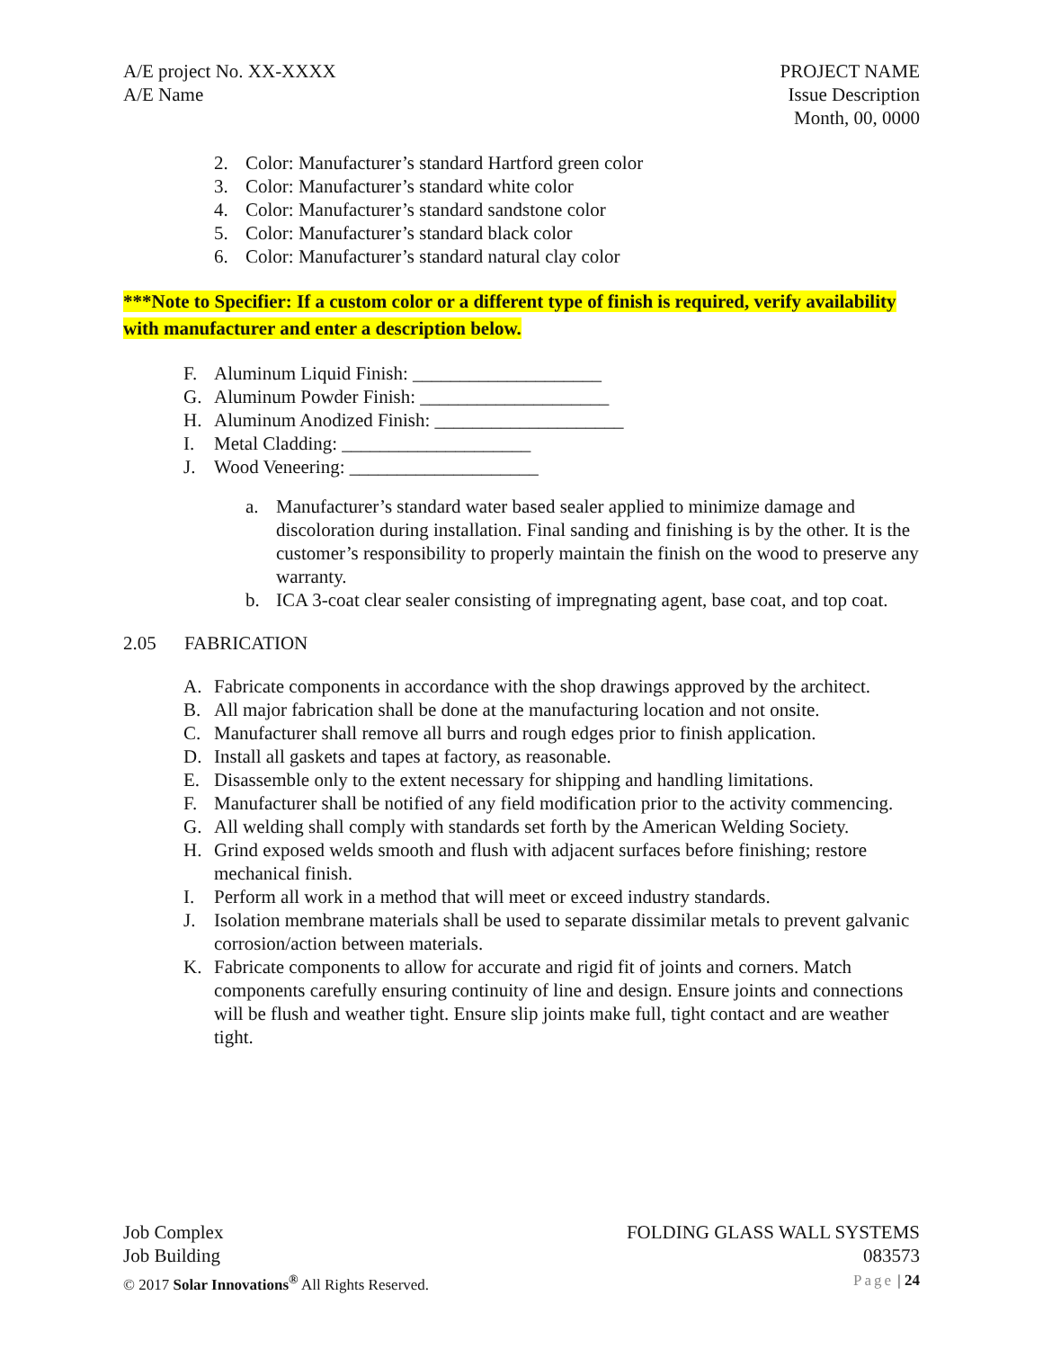A/E project No. XX-XXXX
A/E Name
PROJECT NAME
Issue Description
Month, 00, 0000
2. Color: Manufacturer’s standard Hartford green color
3. Color: Manufacturer’s standard white color
4. Color: Manufacturer’s standard sandstone color
5. Color: Manufacturer’s standard black color
6. Color: Manufacturer’s standard natural clay color
***Note to Specifier: If a custom color or a different type of finish is required, verify availability with manufacturer and enter a description below.
F. Aluminum Liquid Finish: ____________________
G. Aluminum Powder Finish: ____________________
H. Aluminum Anodized Finish: ____________________
I. Metal Cladding: ____________________
J. Wood Veneering: ____________________
a. Manufacturer’s standard water based sealer applied to minimize damage and discoloration during installation. Final sanding and finishing is by the other. It is the customer’s responsibility to properly maintain the finish on the wood to preserve any warranty.
b. ICA 3-coat clear sealer consisting of impregnating agent, base coat, and top coat.
2.05 FABRICATION
A. Fabricate components in accordance with the shop drawings approved by the architect.
B. All major fabrication shall be done at the manufacturing location and not onsite.
C. Manufacturer shall remove all burrs and rough edges prior to finish application.
D. Install all gaskets and tapes at factory, as reasonable.
E. Disassemble only to the extent necessary for shipping and handling limitations.
F. Manufacturer shall be notified of any field modification prior to the activity commencing.
G. All welding shall comply with standards set forth by the American Welding Society.
H. Grind exposed welds smooth and flush with adjacent surfaces before finishing; restore mechanical finish.
I. Perform all work in a method that will meet or exceed industry standards.
J. Isolation membrane materials shall be used to separate dissimilar metals to prevent galvanic corrosion/action between materials.
K. Fabricate components to allow for accurate and rigid fit of joints and corners. Match components carefully ensuring continuity of line and design. Ensure joints and connections will be flush and weather tight. Ensure slip joints make full, tight contact and are weather tight.
Job Complex
Job Building
© 2017 Solar Innovations<sup>®</sup> All Rights Reserved.
FOLDING GLASS WALL SYSTEMS
083573
Page | 24